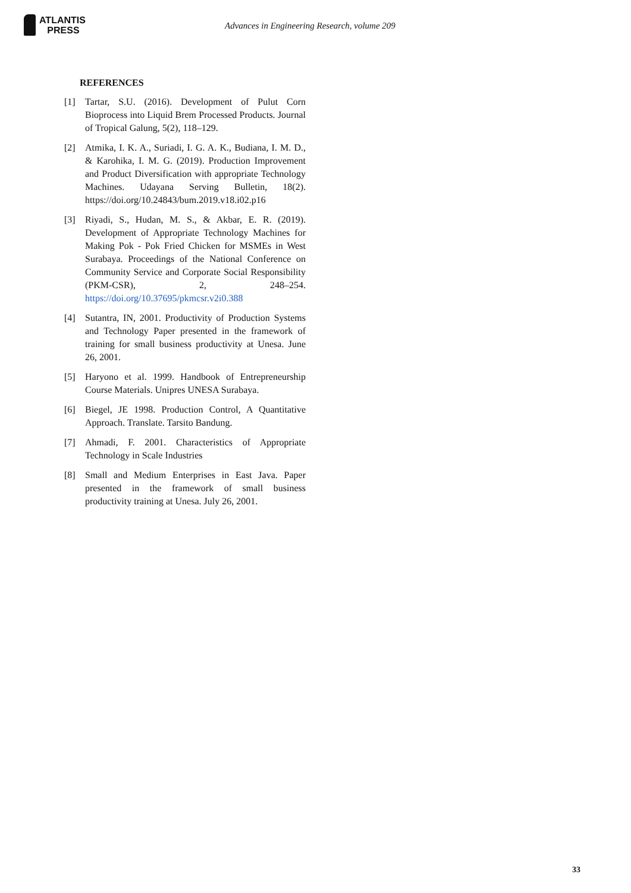ATLANTIS
PRESS
Advances in Engineering Research, volume 209
REFERENCES
[1] Tartar, S.U. (2016). Development of Pulut Corn Bioprocess into Liquid Brem Processed Products. Journal of Tropical Galung, 5(2), 118–129.
[2] Atmika, I. K. A., Suriadi, I. G. A. K., Budiana, I. M. D., & Karohika, I. M. G. (2019). Production Improvement and Product Diversification with appropriate Technology Machines. Udayana Serving Bulletin, 18(2). https://doi.org/10.24843/bum.2019.v18.i02.p16
[3] Riyadi, S., Hudan, M. S., & Akbar, E. R. (2019). Development of Appropriate Technology Machines for Making Pok - Pok Fried Chicken for MSMEs in West Surabaya. Proceedings of the National Conference on Community Service and Corporate Social Responsibility (PKM-CSR), 2, 248–254. https://doi.org/10.37695/pkmcsr.v2i0.388
[4] Sutantra, IN, 2001. Productivity of Production Systems and Technology Paper presented in the framework of training for small business productivity at Unesa. June 26, 2001.
[5] Haryono et al. 1999. Handbook of Entrepreneurship Course Materials. Unipres UNESA Surabaya.
[6] Biegel, JE 1998. Production Control, A Quantitative Approach. Translate. Tarsito Bandung.
[7] Ahmadi, F. 2001. Characteristics of Appropriate Technology in Scale Industries
[8] Small and Medium Enterprises in East Java. Paper presented in the framework of small business productivity training at Unesa. July 26, 2001.
33